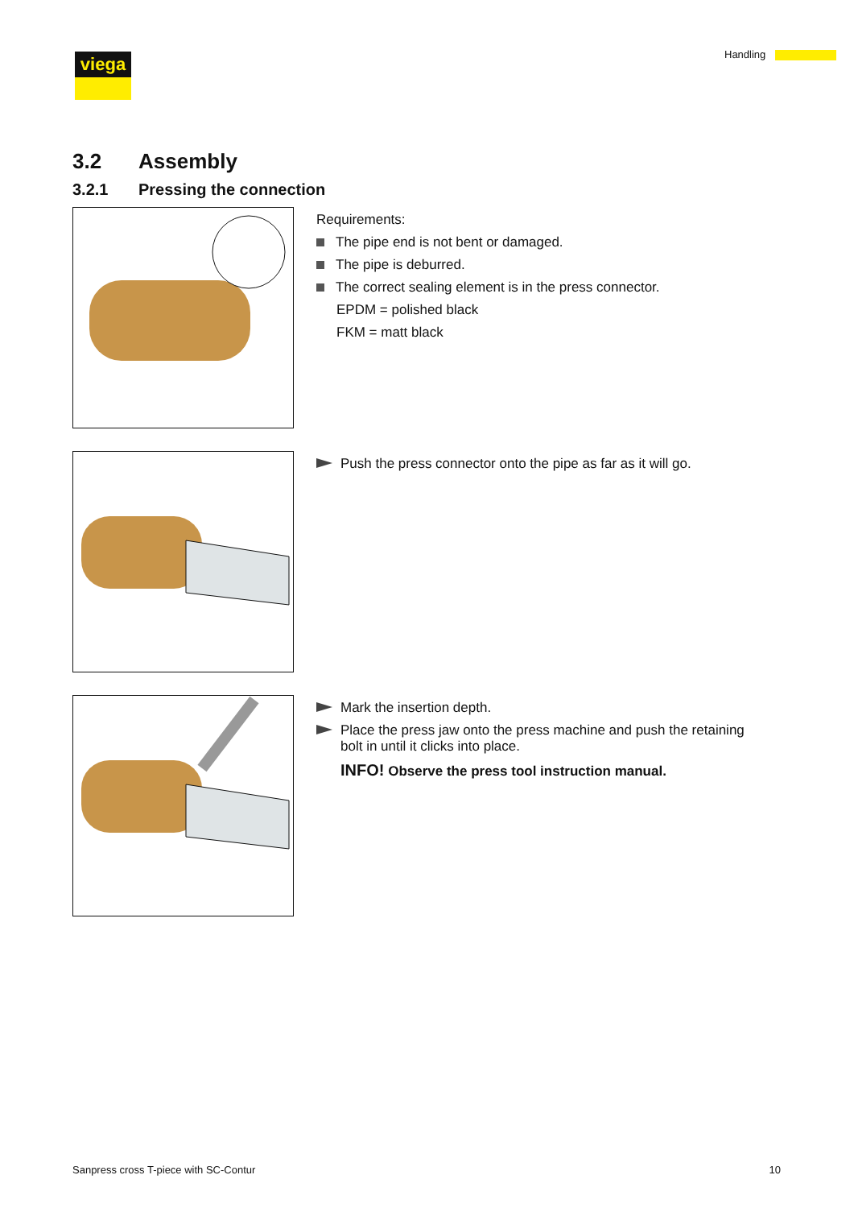viega Handling
3.2 Assembly
3.2.1 Pressing the connection
Requirements:
The pipe end is not bent or damaged.
The pipe is deburred.
The correct sealing element is in the press connector.
EPDM = polished black
FKM = matt black
Push the press connector onto the pipe as far as it will go.
Mark the insertion depth.
Place the press jaw onto the press machine and push the retaining
bolt in until it clicks into place.
INFO! Observe the press tool instruction manual.
Sanpress cross T-piece with SC-Contur 10